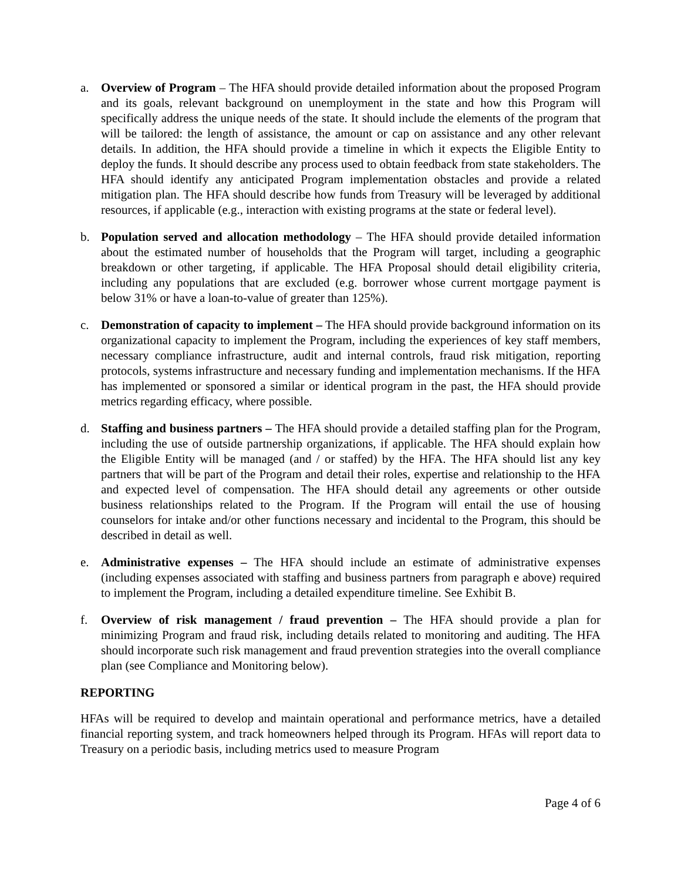a. Overview of Program – The HFA should provide detailed information about the proposed Program and its goals, relevant background on unemployment in the state and how this Program will specifically address the unique needs of the state. It should include the elements of the program that will be tailored: the length of assistance, the amount or cap on assistance and any other relevant details. In addition, the HFA should provide a timeline in which it expects the Eligible Entity to deploy the funds. It should describe any process used to obtain feedback from state stakeholders. The HFA should identify any anticipated Program implementation obstacles and provide a related mitigation plan. The HFA should describe how funds from Treasury will be leveraged by additional resources, if applicable (e.g., interaction with existing programs at the state or federal level).
b. Population served and allocation methodology – The HFA should provide detailed information about the estimated number of households that the Program will target, including a geographic breakdown or other targeting, if applicable. The HFA Proposal should detail eligibility criteria, including any populations that are excluded (e.g. borrower whose current mortgage payment is below 31% or have a loan-to-value of greater than 125%).
c. Demonstration of capacity to implement – The HFA should provide background information on its organizational capacity to implement the Program, including the experiences of key staff members, necessary compliance infrastructure, audit and internal controls, fraud risk mitigation, reporting protocols, systems infrastructure and necessary funding and implementation mechanisms. If the HFA has implemented or sponsored a similar or identical program in the past, the HFA should provide metrics regarding efficacy, where possible.
d. Staffing and business partners – The HFA should provide a detailed staffing plan for the Program, including the use of outside partnership organizations, if applicable. The HFA should explain how the Eligible Entity will be managed (and / or staffed) by the HFA. The HFA should list any key partners that will be part of the Program and detail their roles, expertise and relationship to the HFA and expected level of compensation. The HFA should detail any agreements or other outside business relationships related to the Program. If the Program will entail the use of housing counselors for intake and/or other functions necessary and incidental to the Program, this should be described in detail as well.
e. Administrative expenses – The HFA should include an estimate of administrative expenses (including expenses associated with staffing and business partners from paragraph e above) required to implement the Program, including a detailed expenditure timeline. See Exhibit B.
f. Overview of risk management / fraud prevention – The HFA should provide a plan for minimizing Program and fraud risk, including details related to monitoring and auditing. The HFA should incorporate such risk management and fraud prevention strategies into the overall compliance plan (see Compliance and Monitoring below).
REPORTING
HFAs will be required to develop and maintain operational and performance metrics, have a detailed financial reporting system, and track homeowners helped through its Program. HFAs will report data to Treasury on a periodic basis, including metrics used to measure Program
Page 4 of 6